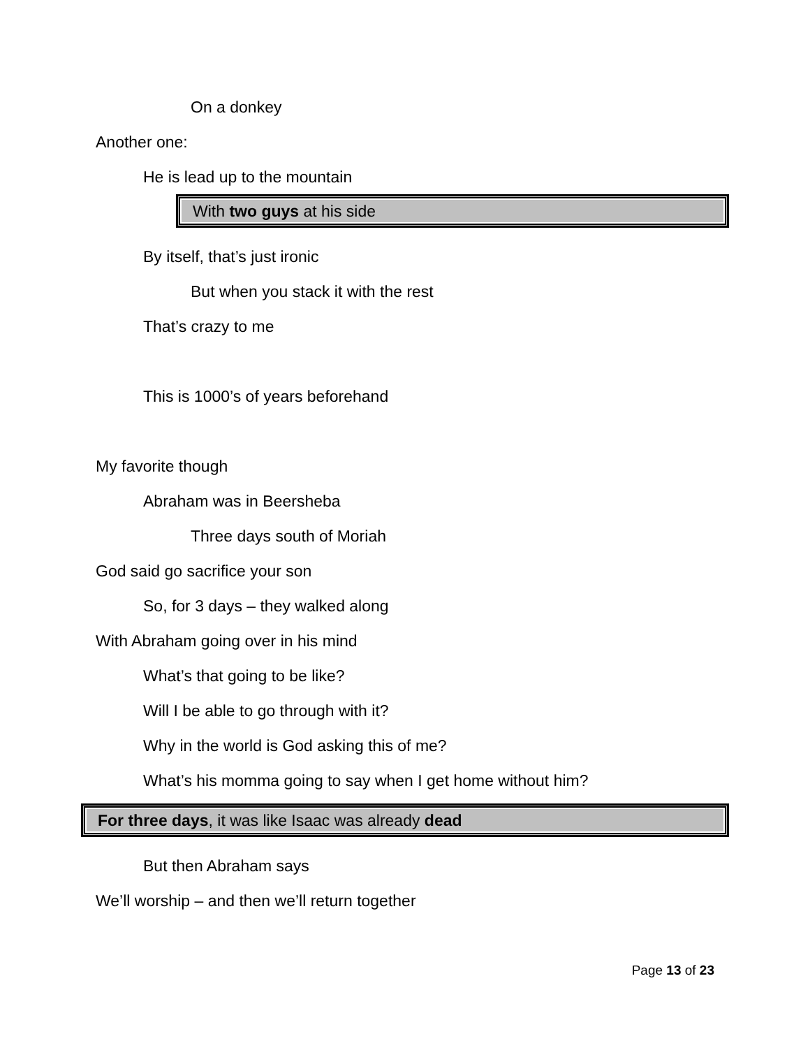On a donkey
Another one:
He is lead up to the mountain
With two guys at his side
By itself, that’s just ironic
But when you stack it with the rest
That’s crazy to me
This is 1000’s of years beforehand
My favorite though
Abraham was in Beersheba
Three days south of Moriah
God said go sacrifice your son
So, for 3 days – they walked along
With Abraham going over in his mind
What’s that going to be like?
Will I be able to go through with it?
Why in the world is God asking this of me?
What’s his momma going to say when I get home without him?
For three days, it was like Isaac was already dead
But then Abraham says
We’ll worship – and then we’ll return together
Page 13 of 23